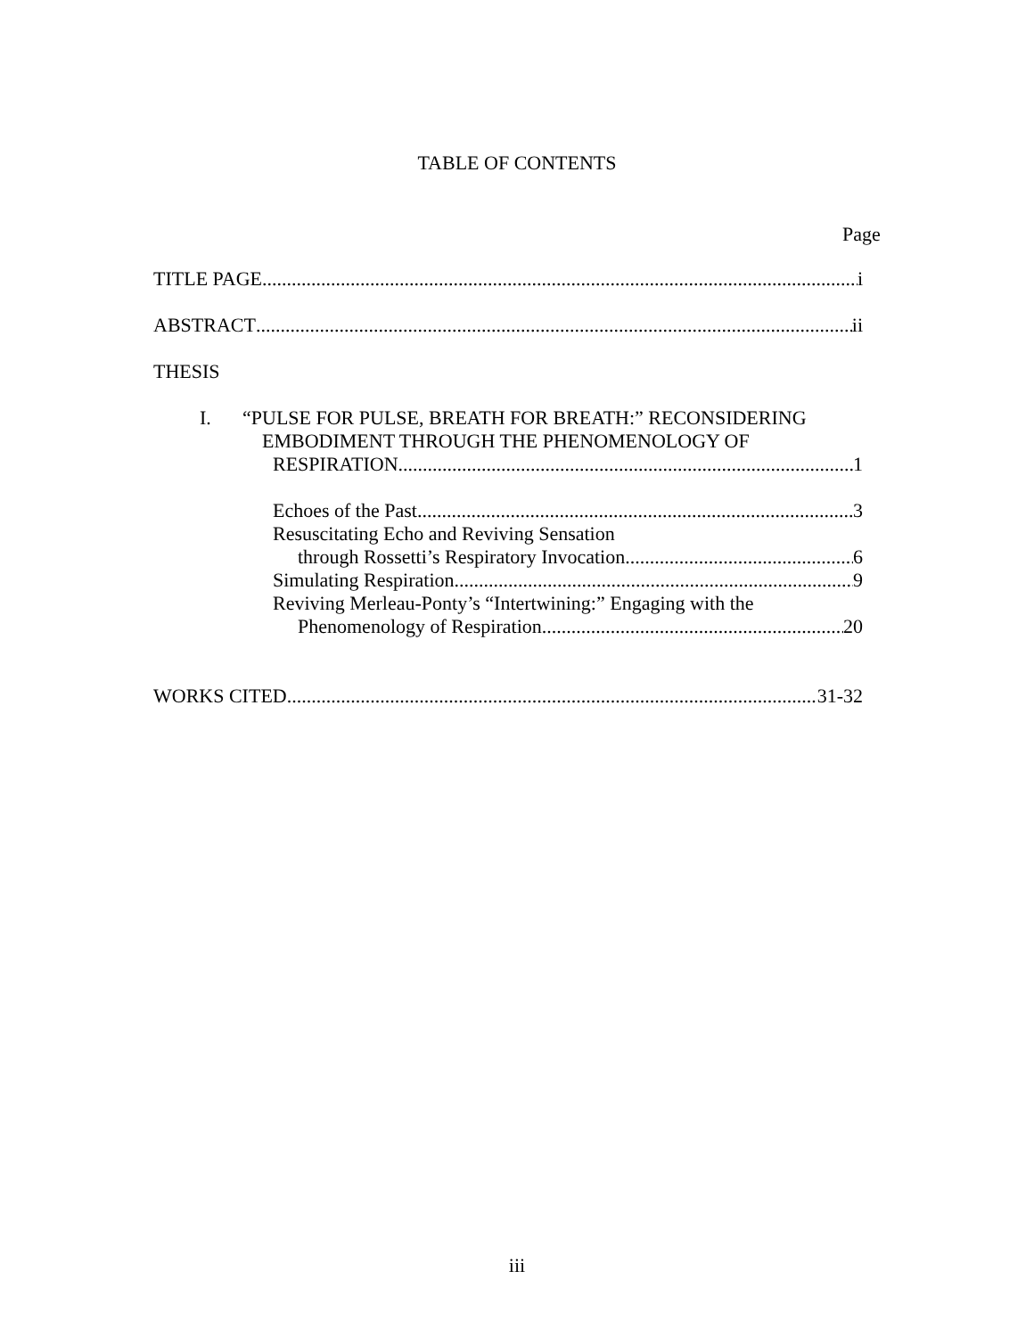TABLE OF CONTENTS
Page
TITLE PAGE i
ABSTRACT ii
THESIS
I. “PULSE FOR PULSE, BREATH FOR BREATH:” RECONSIDERING
EMBODIMENT THROUGH THE PHENOMENOLOGY OF
RESPIRATION 1
Echoes of the Past 3
Resuscitating Echo and Reviving Sensation
through Rossetti’s Respiratory Invocation 6
Simulating Respiration 9
Reviving Merleau-Ponty’s “Intertwining:” Engaging with the
Phenomenology of Respiration 20
WORKS CITED 31-32
iii